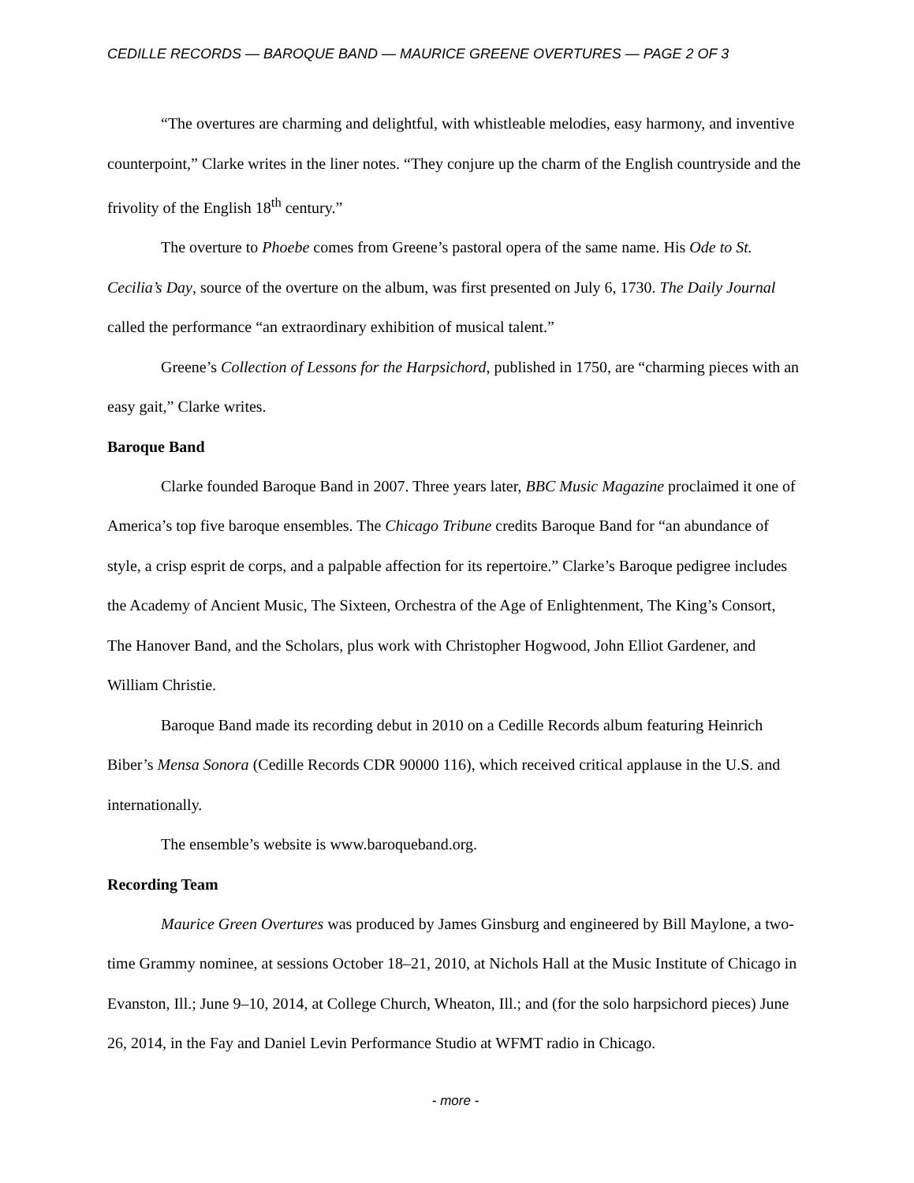CEDILLE RECORDS — BAROQUE BAND — MAURICE GREENE OVERTURES — PAGE 2 OF 3
“The overtures are charming and delightful, with whistleable melodies, easy harmony, and inventive counterpoint,” Clarke writes in the liner notes. “They conjure up the charm of the English countryside and the frivolity of the English 18<sup>th</sup> century.”
The overture to Phoebe comes from Greene’s pastoral opera of the same name. His Ode to St. Cecilia’s Day, source of the overture on the album, was first presented on July 6, 1730. The Daily Journal called the performance “an extraordinary exhibition of musical talent.”
Greene’s Collection of Lessons for the Harpsichord, published in 1750, are “charming pieces with an easy gait,” Clarke writes.
Baroque Band
Clarke founded Baroque Band in 2007. Three years later, BBC Music Magazine proclaimed it one of America’s top five baroque ensembles. The Chicago Tribune credits Baroque Band for “an abundance of style, a crisp esprit de corps, and a palpable affection for its repertoire.” Clarke’s Baroque pedigree includes the Academy of Ancient Music, The Sixteen, Orchestra of the Age of Enlightenment, The King’s Consort, The Hanover Band, and the Scholars, plus work with Christopher Hogwood, John Elliot Gardener, and William Christie.
Baroque Band made its recording debut in 2010 on a Cedille Records album featuring Heinrich Biber’s Mensa Sonora (Cedille Records CDR 90000 116), which received critical applause in the U.S. and internationally.
The ensemble’s website is www.baroqueband.org.
Recording Team
Maurice Green Overtures was produced by James Ginsburg and engineered by Bill Maylone, a two-time Grammy nominee, at sessions October 18–21, 2010, at Nichols Hall at the Music Institute of Chicago in Evanston, Ill.; June 9–10, 2014, at College Church, Wheaton, Ill.; and (for the solo harpsichord pieces) June 26, 2014, in the Fay and Daniel Levin Performance Studio at WFMT radio in Chicago.
- more -